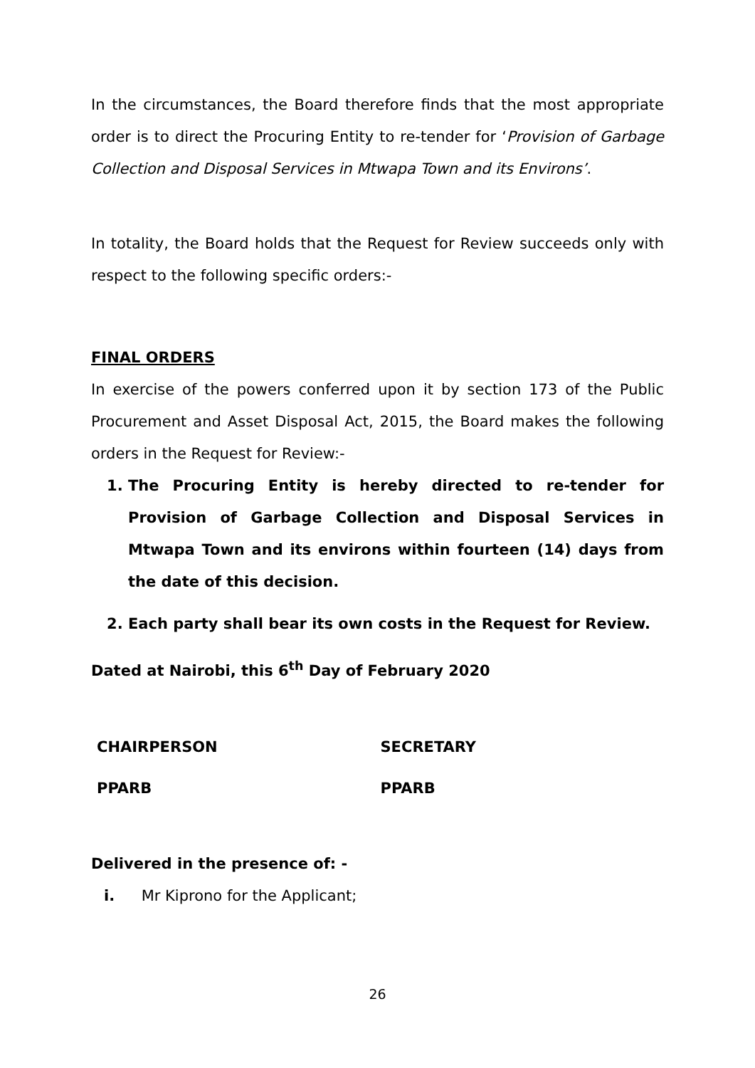In the circumstances, the Board therefore finds that the most appropriate order is to direct the Procuring Entity to re-tender for ‘Provision of Garbage Collection and Disposal Services in Mtwapa Town and its Environs’.
In totality, the Board holds that the Request for Review succeeds only with respect to the following specific orders:-
FINAL ORDERS
In exercise of the powers conferred upon it by section 173 of the Public Procurement and Asset Disposal Act, 2015, the Board makes the following orders in the Request for Review:-
1. The Procuring Entity is hereby directed to re-tender for Provision of Garbage Collection and Disposal Services in Mtwapa Town and its environs within fourteen (14) days from the date of this decision.
2. Each party shall bear its own costs in the Request for Review.
Dated at Nairobi, this 6<sup>th</sup> Day of February 2020
CHAIRPERSON
PPARB
SECRETARY
PPARB
Delivered in the presence of: -
i. Mr Kiprono for the Applicant;
26